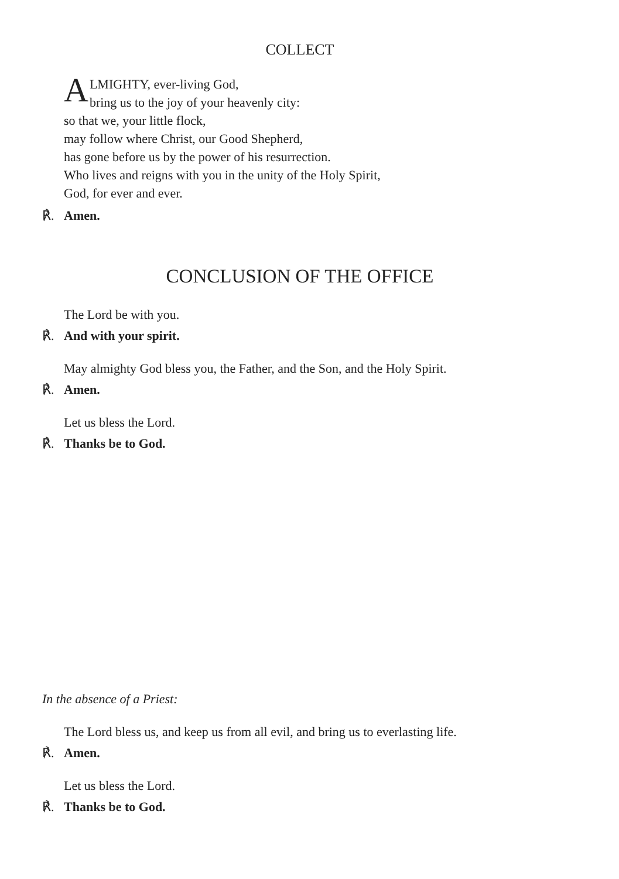COLLECT
ALMIGHTY, ever-living God,
bring us to the joy of your heavenly city:
so that we, your little flock,
may follow where Christ, our Good Shepherd,
has gone before us by the power of his resurrection.
Who lives and reigns with you in the unity of the Holy Spirit,
God, for ever and ever.
℟. Amen.
CONCLUSION OF THE OFFICE
The Lord be with you.
℟. And with your spirit.
May almighty God bless you, the Father, and the Son, and the Holy Spirit.
℟. Amen.
Let us bless the Lord.
℟. Thanks be to God.
In the absence of a Priest:
The Lord bless us, and keep us from all evil, and bring us to everlasting life.
℟. Amen.
Let us bless the Lord.
℟. Thanks be to God.